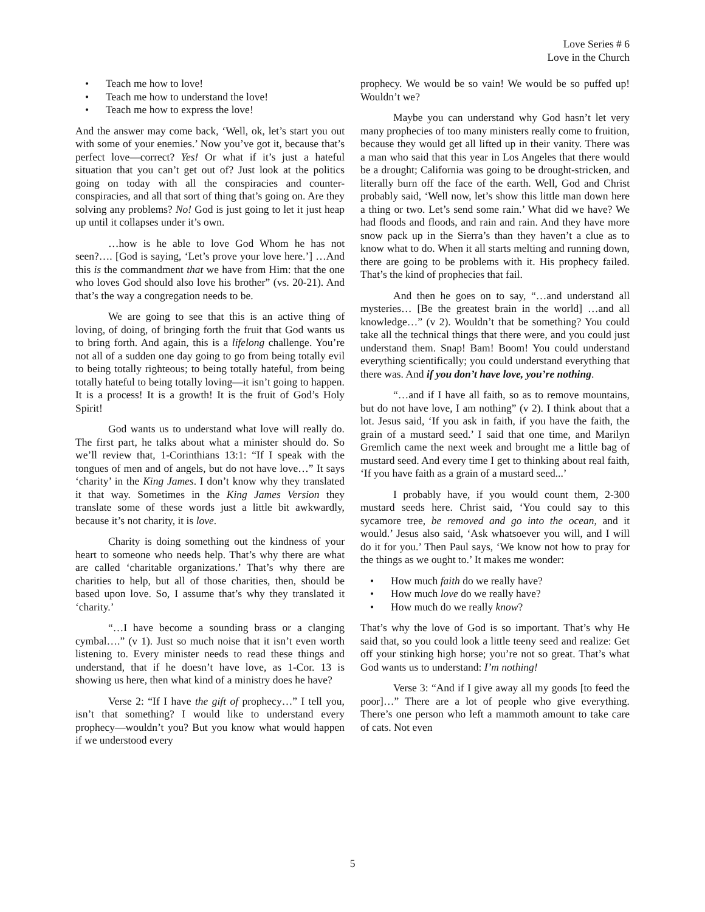Love Series # 6
Love in the Church
• Teach me how to love!
• Teach me how to understand the love!
• Teach me how to express the love!
And the answer may come back, ‘Well, ok, let’s start you out with some of your enemies.’ Now you’ve got it, because that’s perfect love—correct? Yes! Or what if it’s just a hateful situation that you can’t get out of? Just look at the politics going on today with all the conspiracies and counter-conspiracies, and all that sort of thing that’s going on. Are they solving any problems? No! God is just going to let it just heap up until it collapses under it’s own.
…how is he able to love God Whom he has not seen?…. [God is saying, ‘Let’s prove your love here.’] …And this is the commandment that we have from Him: that the one who loves God should also love his brother” (vs. 20-21). And that’s the way a congregation needs to be.
We are going to see that this is an active thing of loving, of doing, of bringing forth the fruit that God wants us to bring forth. And again, this is a lifelong challenge. You’re not all of a sudden one day going to go from being totally evil to being totally righteous; to being totally hateful, from being totally hateful to being totally loving—it isn’t going to happen. It is a process! It is a growth! It is the fruit of God’s Holy Spirit!
God wants us to understand what love will really do. The first part, he talks about what a minister should do. So we’ll review that, 1-Corinthians 13:1: “If I speak with the tongues of men and of angels, but do not have love…” It says ‘charity’ in the King James. I don’t know why they translated it that way. Sometimes in the King James Version they translate some of these words just a little bit awkwardly, because it’s not charity, it is love.
Charity is doing something out the kindness of your heart to someone who needs help. That’s why there are what are called ‘charitable organizations.’ That’s why there are charities to help, but all of those charities, then, should be based upon love. So, I assume that’s why they translated it ‘charity.’
“…I have become a sounding brass or a clanging cymbal….” (v 1). Just so much noise that it isn’t even worth listening to. Every minister needs to read these things and understand, that if he doesn’t have love, as 1-Cor. 13 is showing us here, then what kind of a ministry does he have?
Verse 2: “If I have the gift of prophecy…” I tell you, isn’t that something? I would like to understand every prophecy—wouldn’t you? But you know what would happen if we understood every
prophecy. We would be so vain! We would be so puffed up! Wouldn’t we?
Maybe you can understand why God hasn’t let very many prophecies of too many ministers really come to fruition, because they would get all lifted up in their vanity. There was a man who said that this year in Los Angeles that there would be a drought; California was going to be drought-stricken, and literally burn off the face of the earth. Well, God and Christ probably said, ‘Well now, let’s show this little man down here a thing or two. Let’s send some rain.’ What did we have? We had floods and floods, and rain and rain. And they have more snow pack up in the Sierra’s than they haven’t a clue as to know what to do. When it all starts melting and running down, there are going to be problems with it. His prophecy failed. That’s the kind of prophecies that fail.
And then he goes on to say, “…and understand all mysteries… [Be the greatest brain in the world] …and all knowledge…” (v 2). Wouldn’t that be something? You could take all the technical things that there were, and you could just understand them. Snap! Bam! Boom! You could understand everything scientifically; you could understand everything that there was. And if you don’t have love, you’re nothing.
“…and if I have all faith, so as to remove mountains, but do not have love, I am nothing” (v 2). I think about that a lot. Jesus said, ‘If you ask in faith, if you have the faith, the grain of a mustard seed.’ I said that one time, and Marilyn Gremlich came the next week and brought me a little bag of mustard seed. And every time I get to thinking about real faith, ‘If you have faith as a grain of a mustard seed...’
I probably have, if you would count them, 2-300 mustard seeds here. Christ said, ‘You could say to this sycamore tree, be removed and go into the ocean, and it would.’ Jesus also said, ‘Ask whatsoever you will, and I will do it for you.’ Then Paul says, ‘We know not how to pray for the things as we ought to.’ It makes me wonder:
• How much faith do we really have?
• How much love do we really have?
• How much do we really know?
That’s why the love of God is so important. That’s why He said that, so you could look a little teeny seed and realize: Get off your stinking high horse; you’re not so great. That’s what God wants us to understand: I’m nothing!
Verse 3: “And if I give away all my goods [to feed the poor]…” There are a lot of people who give everything. There’s one person who left a mammoth amount to take care of cats. Not even
5